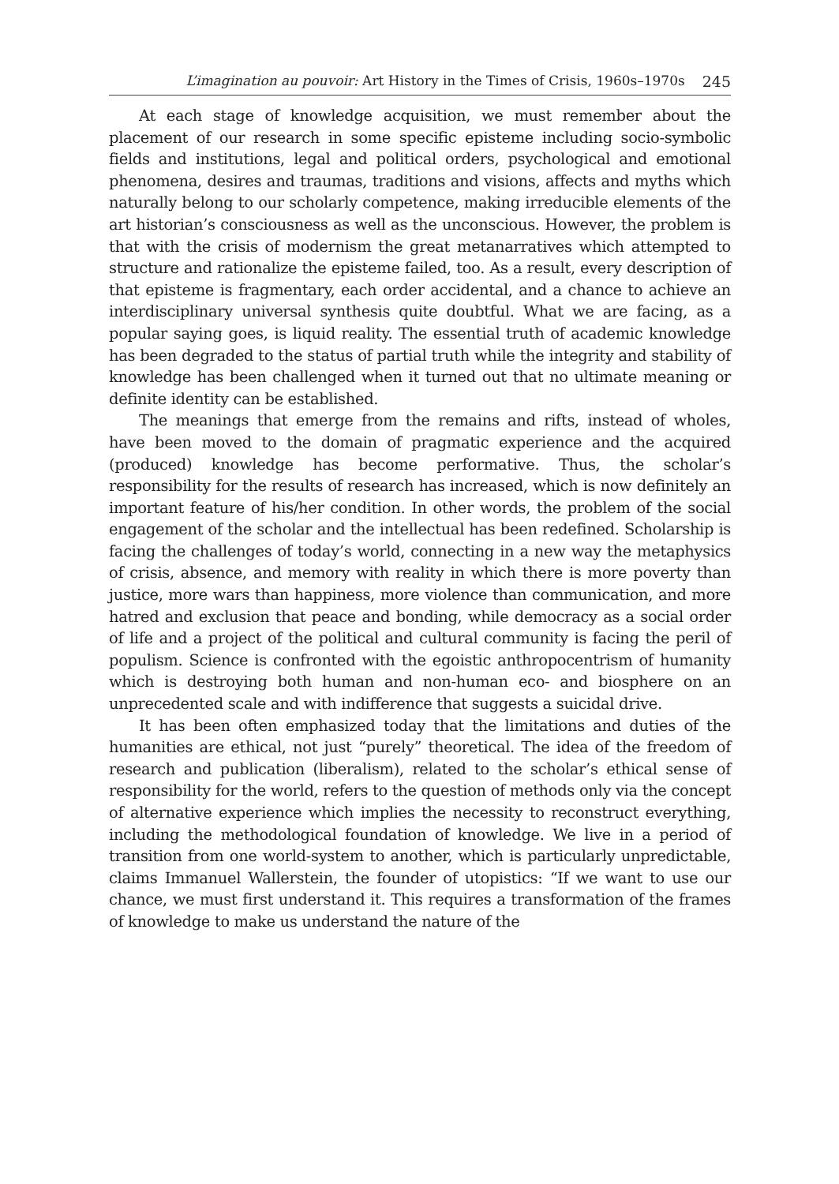L’imagination au pouvoir: Art History in the Times of Crisis, 1960s–1970s 245
At each stage of knowledge acquisition, we must remember about the placement of our research in some specific episteme including socio-symbolic fields and institutions, legal and political orders, psychological and emotional phenomena, desires and traumas, traditions and visions, affects and myths which naturally belong to our scholarly competence, making irreducible elements of the art historian’s consciousness as well as the unconscious. However, the problem is that with the crisis of modernism the great metanarratives which attempted to structure and rationalize the episteme failed, too. As a result, every description of that episteme is fragmentary, each order accidental, and a chance to achieve an interdisciplinary universal synthesis quite doubtful. What we are facing, as a popular saying goes, is liquid reality. The essential truth of academic knowledge has been degraded to the status of partial truth while the integrity and stability of knowledge has been challenged when it turned out that no ultimate meaning or definite identity can be established.
The meanings that emerge from the remains and rifts, instead of wholes, have been moved to the domain of pragmatic experience and the acquired (produced) knowledge has become performative. Thus, the scholar’s responsibility for the results of research has increased, which is now definitely an important feature of his/her condition. In other words, the problem of the social engagement of the scholar and the intellectual has been redefined. Scholarship is facing the challenges of today’s world, connecting in a new way the metaphysics of crisis, absence, and memory with reality in which there is more poverty than justice, more wars than happiness, more violence than communication, and more hatred and exclusion that peace and bonding, while democracy as a social order of life and a project of the political and cultural community is facing the peril of populism. Science is confronted with the egoistic anthropocentrism of humanity which is destroying both human and non-human eco- and biosphere on an unprecedented scale and with indifference that suggests a suicidal drive.
It has been often emphasized today that the limitations and duties of the humanities are ethical, not just “purely” theoretical. The idea of the freedom of research and publication (liberalism), related to the scholar’s ethical sense of responsibility for the world, refers to the question of methods only via the concept of alternative experience which implies the necessity to reconstruct everything, including the methodological foundation of knowledge. We live in a period of transition from one world-system to another, which is particularly unpredictable, claims Immanuel Wallerstein, the founder of utopistics: “If we want to use our chance, we must first understand it. This requires a transformation of the frames of knowledge to make us understand the nature of the